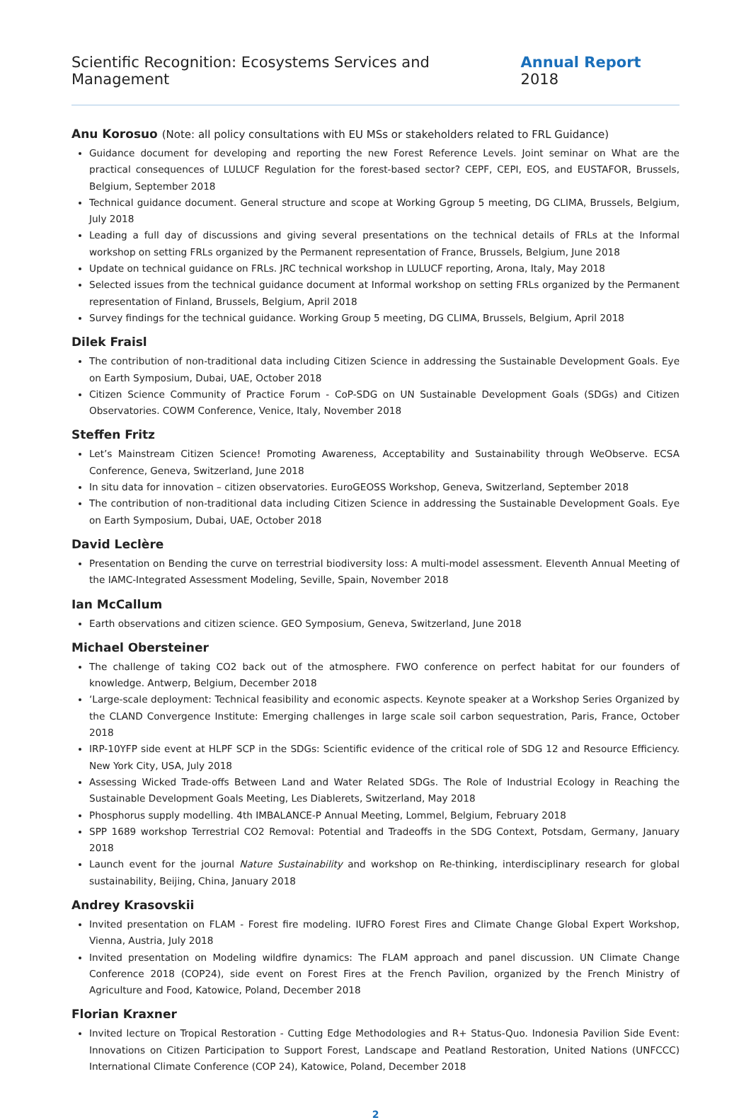Scientific Recognition: Ecosystems Services and Management Annual Report 2018
Anu Korosuo (Note: all policy consultations with EU MSs or stakeholders related to FRL Guidance)
Guidance document for developing and reporting the new Forest Reference Levels. Joint seminar on What are the practical consequences of LULUCF Regulation for the forest-based sector? CEPF, CEPI, EOS, and EUSTAFOR, Brussels, Belgium, September 2018
Technical guidance document. General structure and scope at Working Ggroup 5 meeting, DG CLIMA, Brussels, Belgium, July 2018
Leading a full day of discussions and giving several presentations on the technical details of FRLs at the Informal workshop on setting FRLs organized by the Permanent representation of France, Brussels, Belgium, June 2018
Update on technical guidance on FRLs. JRC technical workshop in LULUCF reporting, Arona, Italy, May 2018
Selected issues from the technical guidance document at Informal workshop on setting FRLs organized by the Permanent representation of Finland, Brussels, Belgium, April 2018
Survey findings for the technical guidance. Working Group 5 meeting, DG CLIMA, Brussels, Belgium, April 2018
Dilek Fraisl
The contribution of non-traditional data including Citizen Science in addressing the Sustainable Development Goals. Eye on Earth Symposium, Dubai, UAE, October 2018
Citizen Science Community of Practice Forum - CoP-SDG on UN Sustainable Development Goals (SDGs) and Citizen Observatories. COWM Conference, Venice, Italy, November 2018
Steffen Fritz
Let’s Mainstream Citizen Science! Promoting Awareness, Acceptability and Sustainability through WeObserve. ECSA Conference, Geneva, Switzerland, June 2018
In situ data for innovation – citizen observatories. EuroGEOSS Workshop, Geneva, Switzerland, September 2018
The contribution of non-traditional data including Citizen Science in addressing the Sustainable Development Goals. Eye on Earth Symposium, Dubai, UAE, October 2018
David Leclère
Presentation on Bending the curve on terrestrial biodiversity loss: A multi-model assessment. Eleventh Annual Meeting of the IAMC-Integrated Assessment Modeling, Seville, Spain, November 2018
Ian McCallum
Earth observations and citizen science. GEO Symposium, Geneva, Switzerland, June 2018
Michael Obersteiner
The challenge of taking CO2 back out of the atmosphere. FWO conference on perfect habitat for our founders of knowledge. Antwerp, Belgium, December 2018
‘Large-scale deployment: Technical feasibility and economic aspects. Keynote speaker at a Workshop Series Organized by the CLAND Convergence Institute: Emerging challenges in large scale soil carbon sequestration, Paris, France, October 2018
IRP-10YFP side event at HLPF SCP in the SDGs: Scientific evidence of the critical role of SDG 12 and Resource Efficiency. New York City, USA, July 2018
Assessing Wicked Trade-offs Between Land and Water Related SDGs. The Role of Industrial Ecology in Reaching the Sustainable Development Goals Meeting, Les Diablerets, Switzerland, May 2018
Phosphorus supply modelling. 4th IMBALANCE-P Annual Meeting, Lommel, Belgium, February 2018
SPP 1689 workshop Terrestrial CO2 Removal: Potential and Tradeoffs in the SDG Context, Potsdam, Germany, January 2018
Launch event for the journal Nature Sustainability and workshop on Re-thinking, interdisciplinary research for global sustainability, Beijing, China, January 2018
Andrey Krasovskii
Invited presentation on FLAM - Forest fire modeling. IUFRO Forest Fires and Climate Change Global Expert Workshop, Vienna, Austria, July 2018
Invited presentation on Modeling wildfire dynamics: The FLAM approach and panel discussion. UN Climate Change Conference 2018 (COP24), side event on Forest Fires at the French Pavilion, organized by the French Ministry of Agriculture and Food, Katowice, Poland, December 2018
Florian Kraxner
Invited lecture on Tropical Restoration - Cutting Edge Methodologies and R+ Status-Quo. Indonesia Pavilion Side Event: Innovations on Citizen Participation to Support Forest, Landscape and Peatland Restoration, United Nations (UNFCCC) International Climate Conference (COP 24), Katowice, Poland, December 2018
2